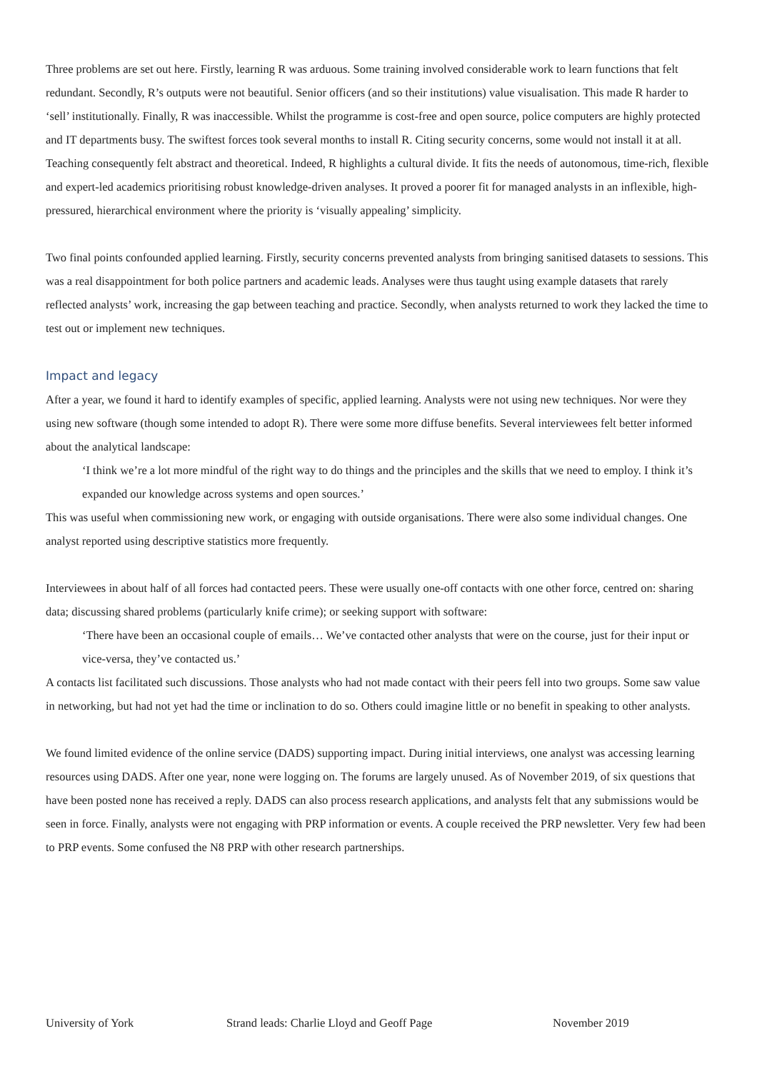Three problems are set out here. Firstly, learning R was arduous. Some training involved considerable work to learn functions that felt redundant. Secondly, R’s outputs were not beautiful. Senior officers (and so their institutions) value visualisation. This made R harder to ‘sell’ institutionally. Finally, R was inaccessible. Whilst the programme is cost-free and open source, police computers are highly protected and IT departments busy. The swiftest forces took several months to install R. Citing security concerns, some would not install it at all. Teaching consequently felt abstract and theoretical. Indeed, R highlights a cultural divide. It fits the needs of autonomous, time-rich, flexible and expert-led academics prioritising robust knowledge-driven analyses. It proved a poorer fit for managed analysts in an inflexible, high-pressured, hierarchical environment where the priority is ‘visually appealing’ simplicity.
Two final points confounded applied learning. Firstly, security concerns prevented analysts from bringing sanitised datasets to sessions. This was a real disappointment for both police partners and academic leads. Analyses were thus taught using example datasets that rarely reflected analysts’ work, increasing the gap between teaching and practice. Secondly, when analysts returned to work they lacked the time to test out or implement new techniques.
Impact and legacy
After a year, we found it hard to identify examples of specific, applied learning. Analysts were not using new techniques. Nor were they using new software (though some intended to adopt R). There were some more diffuse benefits. Several interviewees felt better informed about the analytical landscape:
‘I think we’re a lot more mindful of the right way to do things and the principles and the skills that we need to employ. I think it’s expanded our knowledge across systems and open sources.’
This was useful when commissioning new work, or engaging with outside organisations. There were also some individual changes. One analyst reported using descriptive statistics more frequently.
Interviewees in about half of all forces had contacted peers. These were usually one-off contacts with one other force, centred on: sharing data; discussing shared problems (particularly knife crime); or seeking support with software:
‘There have been an occasional couple of emails… We’ve contacted other analysts that were on the course, just for their input or vice-versa, they’ve contacted us.’
A contacts list facilitated such discussions. Those analysts who had not made contact with their peers fell into two groups. Some saw value in networking, but had not yet had the time or inclination to do so. Others could imagine little or no benefit in speaking to other analysts.
We found limited evidence of the online service (DADS) supporting impact. During initial interviews, one analyst was accessing learning resources using DADS. After one year, none were logging on. The forums are largely unused. As of November 2019, of six questions that have been posted none has received a reply. DADS can also process research applications, and analysts felt that any submissions would be seen in force. Finally, analysts were not engaging with PRP information or events. A couple received the PRP newsletter. Very few had been to PRP events. Some confused the N8 PRP with other research partnerships.
University of York Strand leads: Charlie Lloyd and Geoff Page November 2019